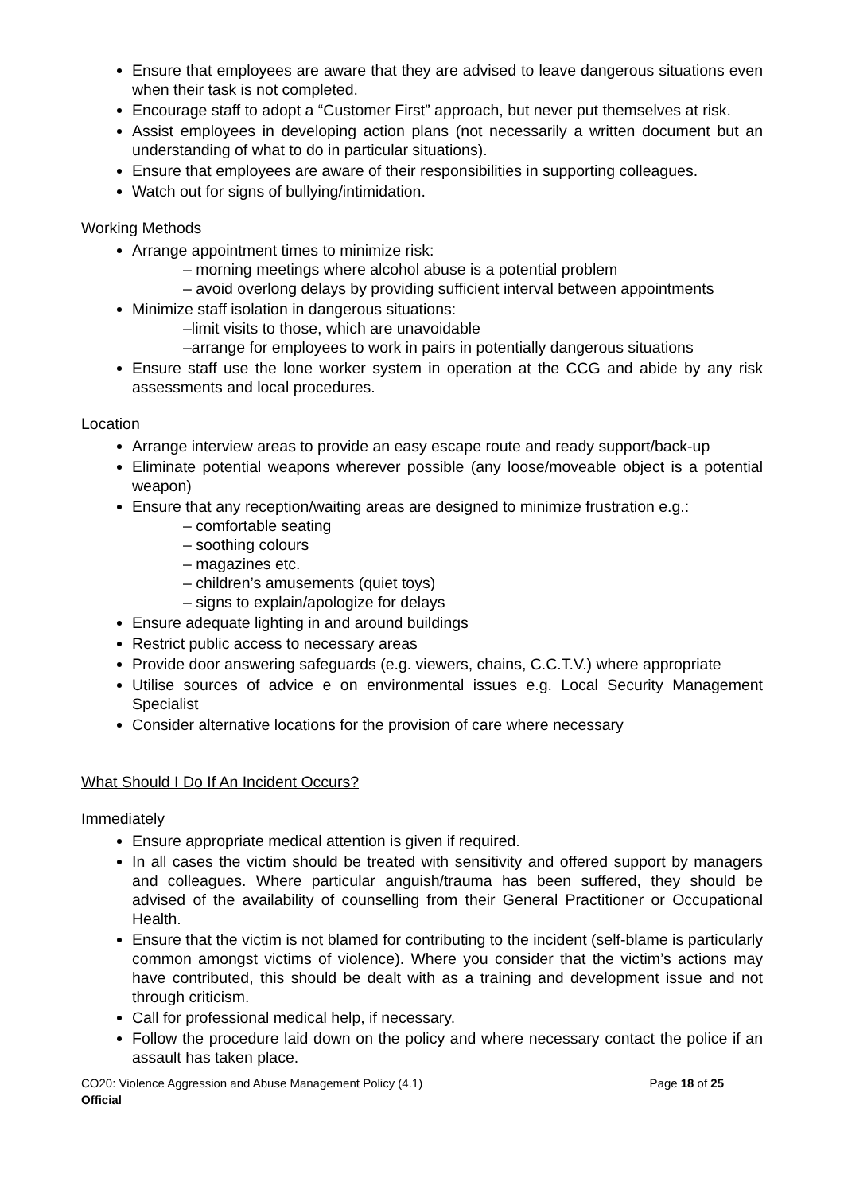Ensure that employees are aware that they are advised to leave dangerous situations even when their task is not completed.
Encourage staff to adopt a “Customer First” approach, but never put themselves at risk.
Assist employees in developing action plans (not necessarily a written document but an understanding of what to do in particular situations).
Ensure that employees are aware of their responsibilities in supporting colleagues.
Watch out for signs of bullying/intimidation.
Working Methods
Arrange appointment times to minimize risk:
– morning meetings where alcohol abuse is a potential problem
– avoid overlong delays by providing sufficient interval between appointments
Minimize staff isolation in dangerous situations:
–limit visits to those, which are unavoidable
–arrange for employees to work in pairs in potentially dangerous situations
Ensure staff use the lone worker system in operation at the CCG and abide by any risk assessments and local procedures.
Location
Arrange interview areas to provide an easy escape route and ready support/back-up
Eliminate potential weapons wherever possible (any loose/moveable object is a potential weapon)
Ensure that any reception/waiting areas are designed to minimize frustration e.g.:
– comfortable seating
– soothing colours
– magazines etc.
– children’s amusements (quiet toys)
– signs to explain/apologize for delays
Ensure adequate lighting in and around buildings
Restrict public access to necessary areas
Provide door answering safeguards (e.g. viewers, chains, C.C.T.V.) where appropriate
Utilise sources of advice e on environmental issues e.g. Local Security Management Specialist
Consider alternative locations for the provision of care where necessary
What Should I Do If An Incident Occurs?
Immediately
Ensure appropriate medical attention is given if required.
In all cases the victim should be treated with sensitivity and offered support by managers and colleagues. Where particular anguish/trauma has been suffered, they should be advised of the availability of counselling from their General Practitioner or Occupational Health.
Ensure that the victim is not blamed for contributing to the incident (self-blame is particularly common amongst victims of violence). Where you consider that the victim’s actions may have contributed, this should be dealt with as a training and development issue and not through criticism.
Call for professional medical help, if necessary.
Follow the procedure laid down on the policy and where necessary contact the police if an assault has taken place.
CO20: Violence Aggression and Abuse Management Policy (4.1) Page 18 of 25
Official